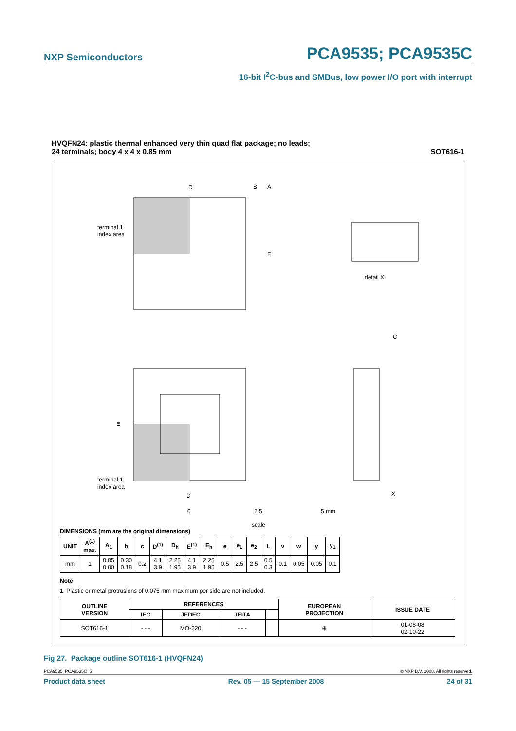NXP Semiconductors PCA9535; PCA9535C
16-bit I<sup>2</sup>C-bus and SMBus, low power I/O port with interrupt
HVQFN24: plastic thermal enhanced very thin quad flat package; no leads;
24 terminals; body 4 x 4 x 0.85 mm SOT616-1
D
E
terminal 1
index area
detail X
terminal 1
index area
D
E
0
2.5
5 mm
scale
B
A
C
X
DIMENSIONS (mm are the original dimensions)
| UNIT | A<sup>(1)</sup> max. | A<sub>1</sub> | b | c | D<sup>(1)</sup> | D<sub>h</sub> | E<sup>(1)</sup> | E<sub>h</sub> | e | e<sub>1</sub> | e<sub>2</sub> | L | v | w | y | y<sub>1</sub> |
| --- | --- | --- | --- | --- | --- | --- | --- | --- | --- | --- | --- | --- | --- | --- | --- | --- |
| mm | 1 | 0.05 0.00 | 0.30 0.18 | 0.2 | 4.1 3.9 | 2.25 1.95 | 4.1 3.9 | 2.25 1.95 | 0.5 | 2.5 | 2.5 | 0.5 0.3 | 0.1 | 0.05 | 0.05 | 0.1 |
Note
1. Plastic or metal protrusions of 0.075 mm maximum per side are not included.
| OUTLINE VERSION | REFERENCES | | | | EUROPEAN PROJECTION | ISSUE DATE |
| --- | --- | --- | --- | --- | --- | --- |
| | IEC | JEDEC | JEITA | | | |
| SOT616-1 | - - - | MO-220 | - - - | | ⊕ | 01-08-08 02-10-22 |
Fig 27. Package outline SOT616-1 (HVQFN24)
PCA9535_PCA9535C_5 © NXP B.V. 2008. All rights reserved.
Product data sheet Rev. 05 — 15 September 2008 24 of 31